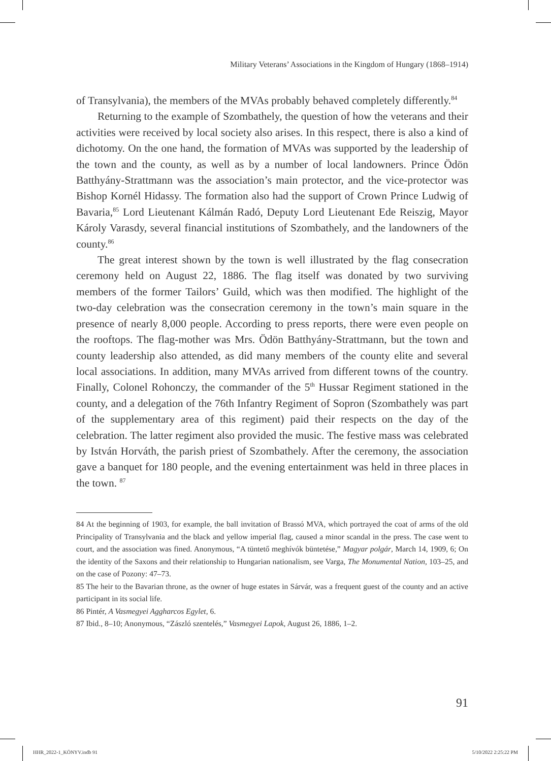Military Veterans’ Associations in the Kingdom of Hungary (1868–1914)
of Transylvania), the members of the MVAs probably behaved completely differently.<sup>84</sup>
Returning to the example of Szombathely, the question of how the veterans and their activities were received by local society also arises. In this respect, there is also a kind of dichotomy. On the one hand, the formation of MVAs was supported by the leadership of the town and the county, as well as by a number of local landowners. Prince Ödön Batthyány-Strattmann was the association’s main protector, and the vice-protector was Bishop Kornél Hidassy. The formation also had the support of Crown Prince Ludwig of Bavaria,<sup>85</sup> Lord Lieutenant Kálmán Radó, Deputy Lord Lieutenant Ede Reiszig, Mayor Károly Varasdy, several financial institutions of Szombathely, and the landowners of the county.<sup>86</sup>
The great interest shown by the town is well illustrated by the flag consecration ceremony held on August 22, 1886. The flag itself was donated by two surviving members of the former Tailors’ Guild, which was then modified. The highlight of the two-day celebration was the consecration ceremony in the town’s main square in the presence of nearly 8,000 people. According to press reports, there were even people on the rooftops. The flag-mother was Mrs. Ödön Batthyány-Strattmann, but the town and county leadership also attended, as did many members of the county elite and several local associations. In addition, many MVAs arrived from different towns of the country. Finally, Colonel Rohonczy, the commander of the 5<sup>th</sup> Hussar Regiment stationed in the county, and a delegation of the 76th Infantry Regiment of Sopron (Szombathely was part of the supplementary area of this regiment) paid their respects on the day of the celebration. The latter regiment also provided the music. The festive mass was celebrated by István Horváth, the parish priest of Szombathely. After the ceremony, the association gave a banquet for 180 people, and the evening entertainment was held in three places in the town. <sup>87</sup>
84 At the beginning of 1903, for example, the ball invitation of Brassó MVA, which portrayed the coat of arms of the old Principality of Transylvania and the black and yellow imperial flag, caused a minor scandal in the press. The case went to court, and the association was fined. Anonymous, “A tüntető meghívók büntetése,” Magyar polgár, March 14, 1909, 6; On the identity of the Saxons and their relationship to Hungarian nationalism, see Varga, The Monumental Nation, 103–25, and on the case of Pozony: 47–73.
85 The heir to the Bavarian throne, as the owner of huge estates in Sárvár, was a frequent guest of the county and an active participant in its social life.
86 Pintér, A Vasmegyei Aggharcos Egylet, 6.
87 Ibid., 8–10; Anonymous, “Zászló szentelés,” Vasmegyei Lapok, August 26, 1886, 1–2.
91
HHR_2022-1_KÖNYV.indb 91 5/10/2022 2:25:22 PM